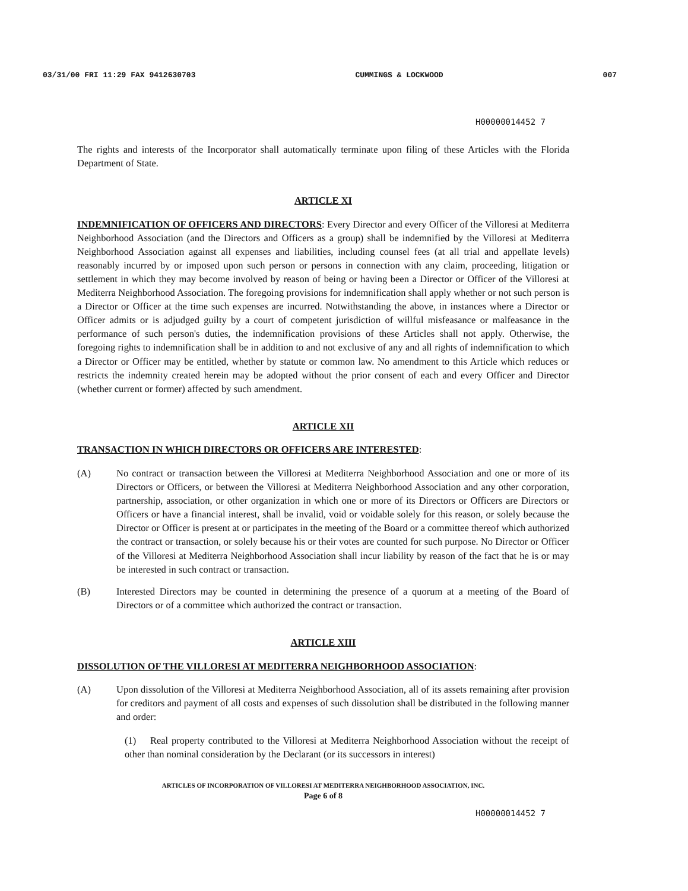03/31/00 FRI 11:29 FAX 9412630703 CUMMINGS & LOCKWOOD 007
H00000014452 7
The rights and interests of the Incorporator shall automatically terminate upon filing of these Articles with the Florida Department of State.
ARTICLE XI
INDEMNIFICATION OF OFFICERS AND DIRECTORS: Every Director and every Officer of the Villoresi at Mediterra Neighborhood Association (and the Directors and Officers as a group) shall be indemnified by the Villoresi at Mediterra Neighborhood Association against all expenses and liabilities, including counsel fees (at all trial and appellate levels) reasonably incurred by or imposed upon such person or persons in connection with any claim, proceeding, litigation or settlement in which they may become involved by reason of being or having been a Director or Officer of the Villoresi at Mediterra Neighborhood Association. The foregoing provisions for indemnification shall apply whether or not such person is a Director or Officer at the time such expenses are incurred. Notwithstanding the above, in instances where a Director or Officer admits or is adjudged guilty by a court of competent jurisdiction of willful misfeasance or malfeasance in the performance of such person's duties, the indemnification provisions of these Articles shall not apply. Otherwise, the foregoing rights to indemnification shall be in addition to and not exclusive of any and all rights of indemnification to which a Director or Officer may be entitled, whether by statute or common law. No amendment to this Article which reduces or restricts the indemnity created herein may be adopted without the prior consent of each and every Officer and Director (whether current or former) affected by such amendment.
ARTICLE XII
TRANSACTION IN WHICH DIRECTORS OR OFFICERS ARE INTERESTED:
(A) No contract or transaction between the Villoresi at Mediterra Neighborhood Association and one or more of its Directors or Officers, or between the Villoresi at Mediterra Neighborhood Association and any other corporation, partnership, association, or other organization in which one or more of its Directors or Officers are Directors or Officers or have a financial interest, shall be invalid, void or voidable solely for this reason, or solely because the Director or Officer is present at or participates in the meeting of the Board or a committee thereof which authorized the contract or transaction, or solely because his or their votes are counted for such purpose. No Director or Officer of the Villoresi at Mediterra Neighborhood Association shall incur liability by reason of the fact that he is or may be interested in such contract or transaction.
(B) Interested Directors may be counted in determining the presence of a quorum at a meeting of the Board of Directors or of a committee which authorized the contract or transaction.
ARTICLE XIII
DISSOLUTION OF THE VILLORESI AT MEDITERRA NEIGHBORHOOD ASSOCIATION:
(A) Upon dissolution of the Villoresi at Mediterra Neighborhood Association, all of its assets remaining after provision for creditors and payment of all costs and expenses of such dissolution shall be distributed in the following manner and order:
(1) Real property contributed to the Villoresi at Mediterra Neighborhood Association without the receipt of other than nominal consideration by the Declarant (or its successors in interest)
ARTICLES OF INCORPORATION OF VILLORESI AT MEDITERRA NEIGHBORHOOD ASSOCIATION, INC.
Page 6 of 8
H00000014452 7